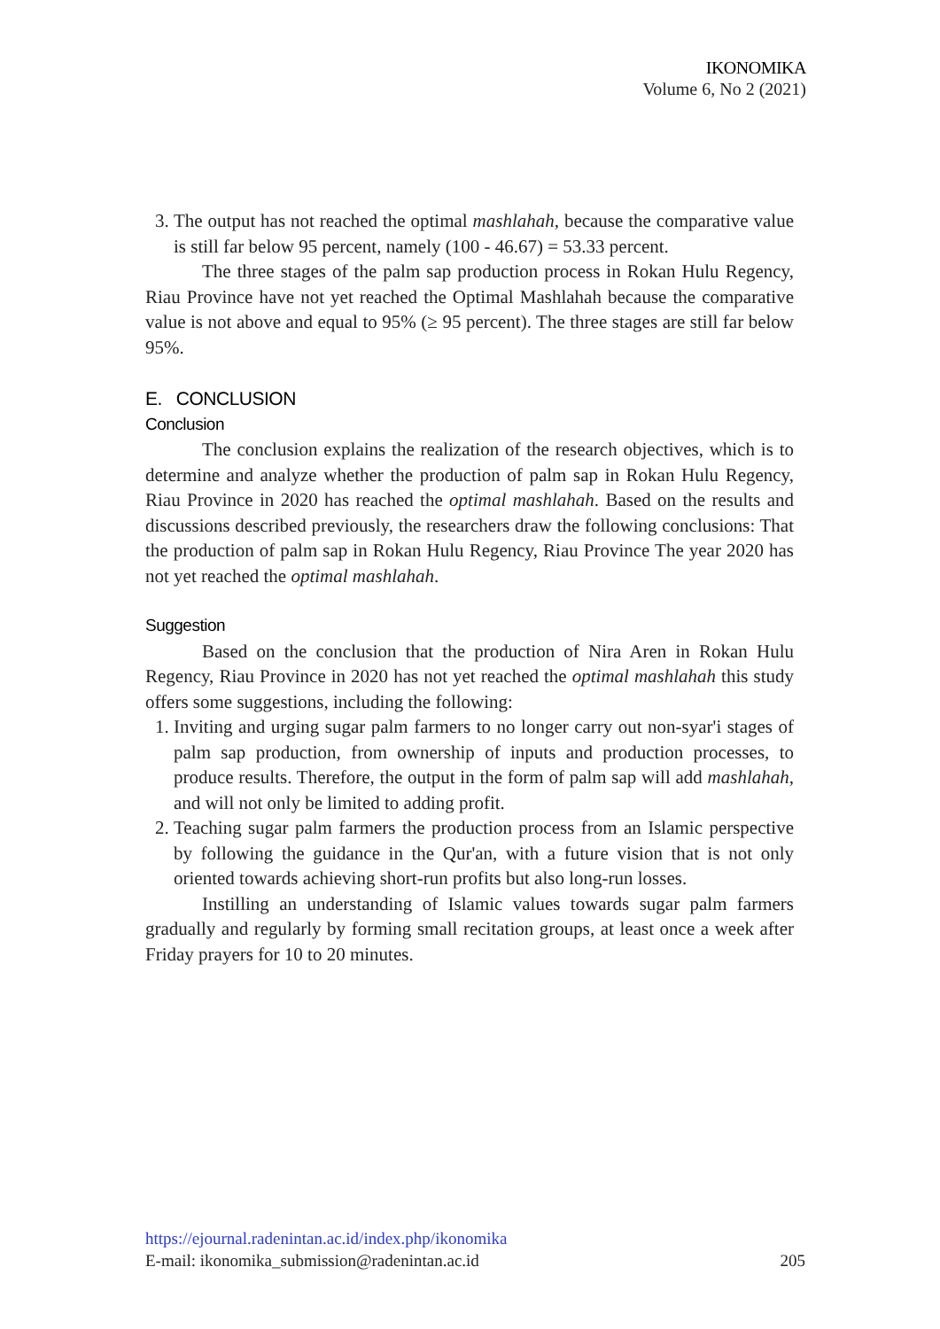IKONOMIKA
Volume 6, No 2 (2021)
3. The output has not reached the optimal mashlahah, because the comparative value is still far below 95 percent, namely (100 - 46.67) = 53.33 percent.
The three stages of the palm sap production process in Rokan Hulu Regency, Riau Province have not yet reached the Optimal Mashlahah because the comparative value is not above and equal to 95% (≥ 95 percent). The three stages are still far below 95%.
E. CONCLUSION
Conclusion
The conclusion explains the realization of the research objectives, which is to determine and analyze whether the production of palm sap in Rokan Hulu Regency, Riau Province in 2020 has reached the optimal mashlahah. Based on the results and discussions described previously, the researchers draw the following conclusions: That the production of palm sap in Rokan Hulu Regency, Riau Province The year 2020 has not yet reached the optimal mashlahah.
Suggestion
Based on the conclusion that the production of Nira Aren in Rokan Hulu Regency, Riau Province in 2020 has not yet reached the optimal mashlahah this study offers some suggestions, including the following:
1. Inviting and urging sugar palm farmers to no longer carry out non-syar'i stages of palm sap production, from ownership of inputs and production processes, to produce results. Therefore, the output in the form of palm sap will add mashlahah, and will not only be limited to adding profit.
2. Teaching sugar palm farmers the production process from an Islamic perspective by following the guidance in the Qur'an, with a future vision that is not only oriented towards achieving short-run profits but also long-run losses.
Instilling an understanding of Islamic values towards sugar palm farmers gradually and regularly by forming small recitation groups, at least once a week after Friday prayers for 10 to 20 minutes.
https://ejournal.radenintan.ac.id/index.php/ikonomika
E-mail: ikonomika_submission@radenintan.ac.id 205